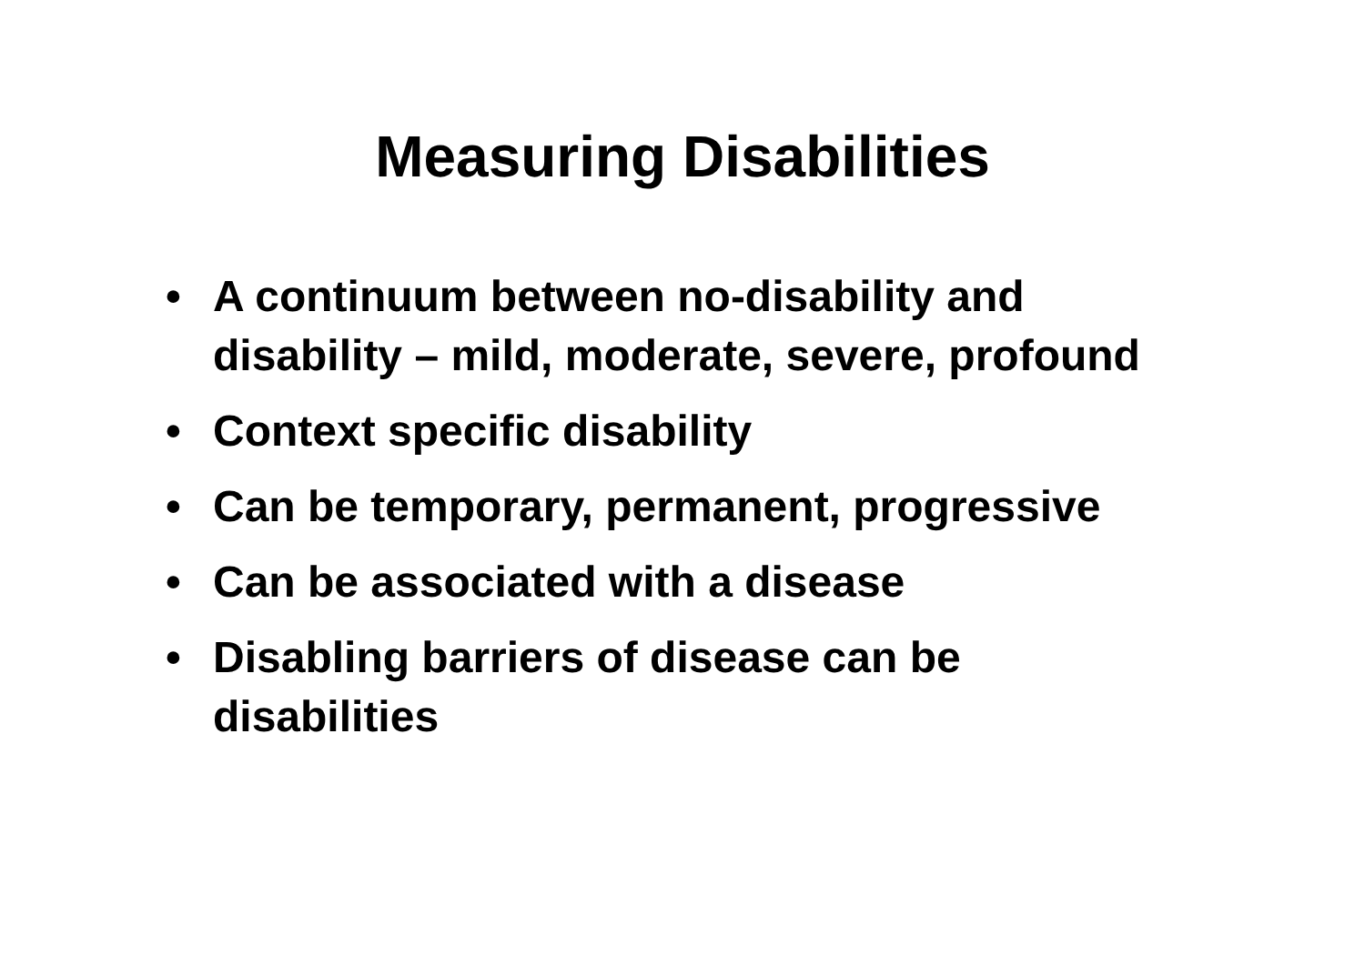Measuring Disabilities
• A continuum between no-disability and disability – mild, moderate, severe, profound
• Context specific disability
• Can be temporary, permanent, progressive
• Can be associated with a disease
• Disabling barriers of disease can be disabilities